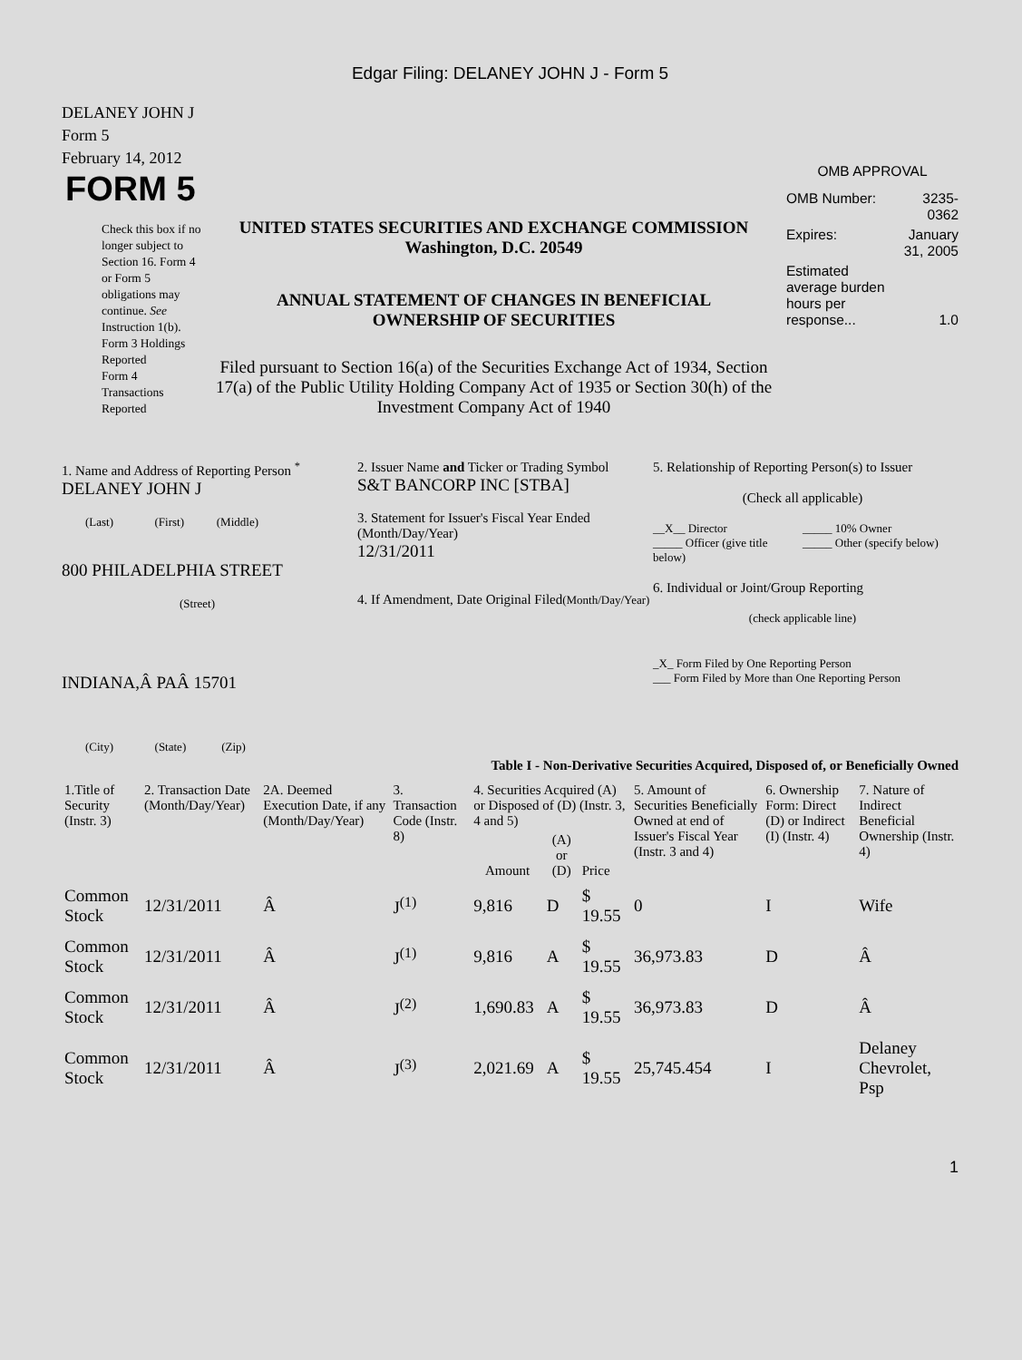Edgar Filing: DELANEY JOHN J - Form 5
DELANEY JOHN J
Form 5
February 14, 2012
FORM 5
Check this box if no longer subject to Section 16. Form 4 or Form 5 obligations may continue. See Instruction 1(b).
Form 3 Holdings Reported
Form 4 Transactions Reported
UNITED STATES SECURITIES AND EXCHANGE COMMISSION
Washington, D.C. 20549
ANNUAL STATEMENT OF CHANGES IN BENEFICIAL
OWNERSHIP OF SECURITIES
Filed pursuant to Section 16(a) of the Securities Exchange Act of 1934, Section 17(a) of the Public Utility Holding Company Act of 1935 or Section 30(h) of the Investment Company Act of 1940
OMB APPROVAL
| OMB Number: | 3235-0362 |
| Expires: | January 31, 2005 |
| Estimated average burden hours per response... | 1.0 |
1. Name and Address of Reporting Person <sup>*</sup>
DELANEY JOHN J
(Last) (First) (Middle)
800 PHILADELPHIA STREET
(Street)
INDIANA,Â PAÂ 15701
(City) (State) (Zip)
2. Issuer Name and Ticker or Trading Symbol
S&T BANCORP INC [STBA]
3. Statement for Issuer's Fiscal Year Ended (Month/Day/Year)
12/31/2011
4. If Amendment, Date Original Filed(Month/Day/Year)
5. Relationship of Reporting Person(s) to Issuer
(Check all applicable)
__X__ Director
_____ Officer (give title below)
_____ 10% Owner
_____ Other (specify below)
6. Individual or Joint/Group Reporting
(check applicable line)
_X_ Form Filed by One Reporting Person
___ Form Filed by More than One Reporting Person
Table I - Non-Derivative Securities Acquired, Disposed of, or Beneficially Owned
| 1.Title of Security (Instr. 3) | 2. Transaction Date (Month/Day/Year) | 2A. Deemed Execution Date, if any (Month/Day/Year) | 3. Transaction Code (Instr. 8) | 4. Securities Acquired (A) or Disposed of (D) (Instr. 3, 4 and 5) | | | 5. Amount of Securities Beneficially Owned at end of Issuer's Fiscal Year (Instr. 3 and 4) | 6. Ownership Form: Direct (D) or Indirect (I) (Instr. 4) | 7. Nature of Indirect Beneficial Ownership (Instr. 4) |
| --- | --- | --- | --- | --- | --- | --- | --- | --- | --- |
| | | | | Amount | (A) or (D) | Price | | | |
| Common Stock | 12/31/2011 | Â | J<sup>(1)</sup> | 9,816 | D | $ 19.55 | 0 | I | Wife |
| Common Stock | 12/31/2011 | Â | J<sup>(1)</sup> | 9,816 | A | $ 19.55 | 36,973.83 | D | Â |
| Common Stock | 12/31/2011 | Â | J<sup>(2)</sup> | 1,690.83 | A | $ 19.55 | 36,973.83 | D | Â |
| Common Stock | 12/31/2011 | Â | J<sup>(3)</sup> | 2,021.69 | A | $ 19.55 | 25,745.454 | I | Delaney Chevrolet, Psp |
1